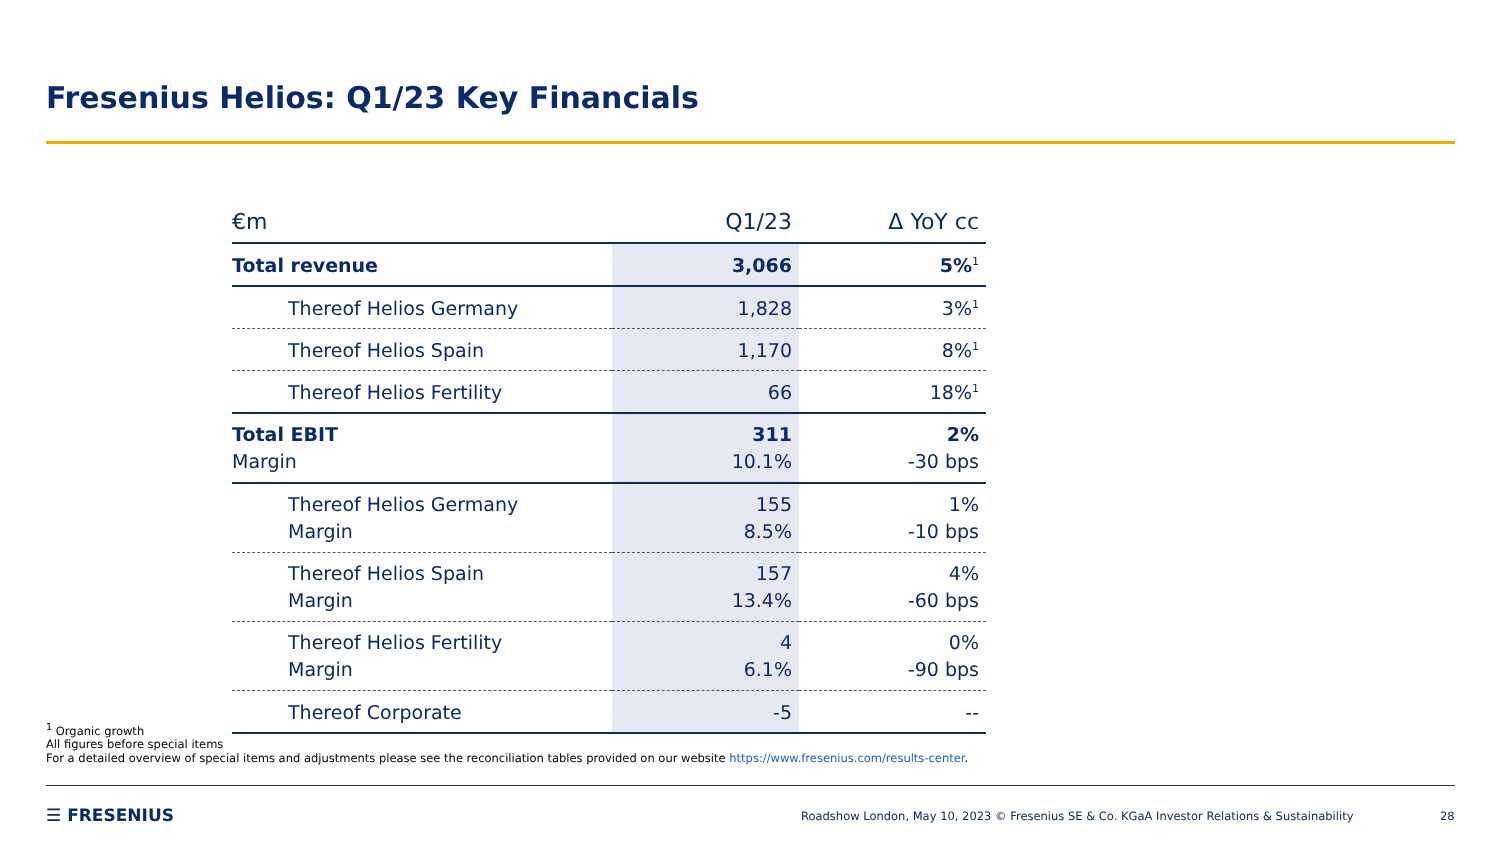Fresenius Helios: Q1/23 Key Financials
| €m | Q1/23 | Δ YoY cc |
| --- | --- | --- |
| Total revenue | 3,066 | 5%<sup>1</sup> |
| Thereof Helios Germany | 1,828 | 3%<sup>1</sup> |
| Thereof Helios Spain | 1,170 | 8%<sup>1</sup> |
| Thereof Helios Fertility | 66 | 18%<sup>1</sup> |
| Total EBIT Margin | 311 10.1% | 2% -30 bps |
| Thereof Helios Germany Margin | 155 8.5% | 1% -10 bps |
| Thereof Helios Spain Margin | 157 13.4% | 4% -60 bps |
| Thereof Helios Fertility Margin | 4 6.1% | 0% -90 bps |
| Thereof Corporate | -5 | -- |
<sup>1</sup> Organic growth
All figures before special items
For a detailed overview of special items and adjustments please see the reconciliation tables provided on our website https://www.fresenius.com/results-center.
☰ FRESENIUS
Roadshow London, May 10, 2023 © Fresenius SE & Co. KGaA Investor Relations & Sustainability
28